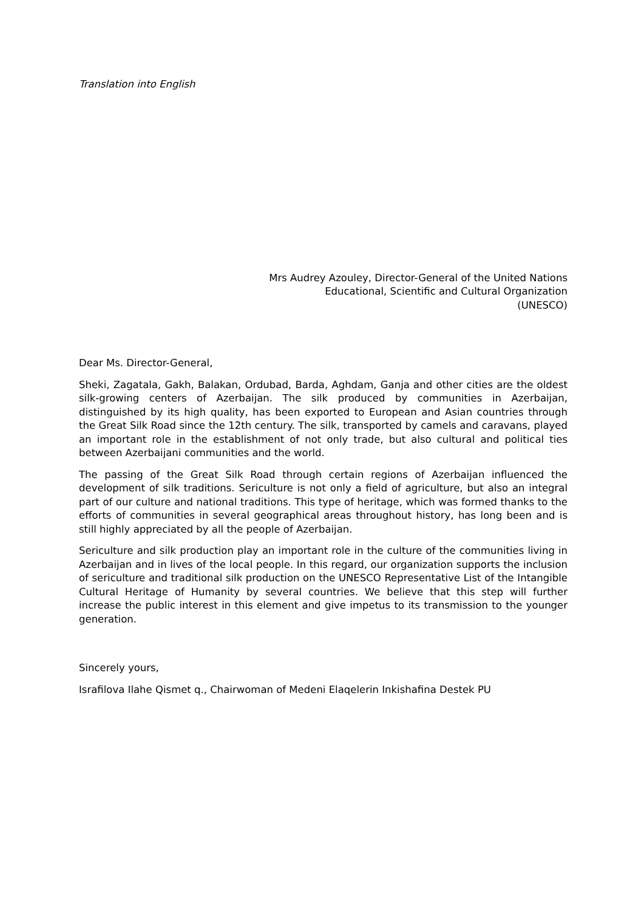Translation into English
Mrs Audrey Azouley, Director-General of the United Nations
Educational, Scientific and Cultural Organization
(UNESCO)
Dear Ms. Director-General,
Sheki, Zagatala, Gakh, Balakan, Ordubad, Barda, Aghdam, Ganja and other cities are the oldest silk-growing centers of Azerbaijan. The silk produced by communities in Azerbaijan, distinguished by its high quality, has been exported to European and Asian countries through the Great Silk Road since the 12th century. The silk, transported by camels and caravans, played an important role in the establishment of not only trade, but also cultural and political ties between Azerbaijani communities and the world.
The passing of the Great Silk Road through certain regions of Azerbaijan influenced the development of silk traditions. Sericulture is not only a field of agriculture, but also an integral part of our culture and national traditions. This type of heritage, which was formed thanks to the efforts of communities in several geographical areas throughout history, has long been and is still highly appreciated by all the people of Azerbaijan.
Sericulture and silk production play an important role in the culture of the communities living in Azerbaijan and in lives of the local people. In this regard, our organization supports the inclusion of sericulture and traditional silk production on the UNESCO Representative List of the Intangible Cultural Heritage of Humanity by several countries. We believe that this step will further increase the public interest in this element and give impetus to its transmission to the younger generation.
Sincerely yours,
Israfilova Ilahe Qismet q., Chairwoman of Medeni Elaqelerin Inkishafina Destek PU